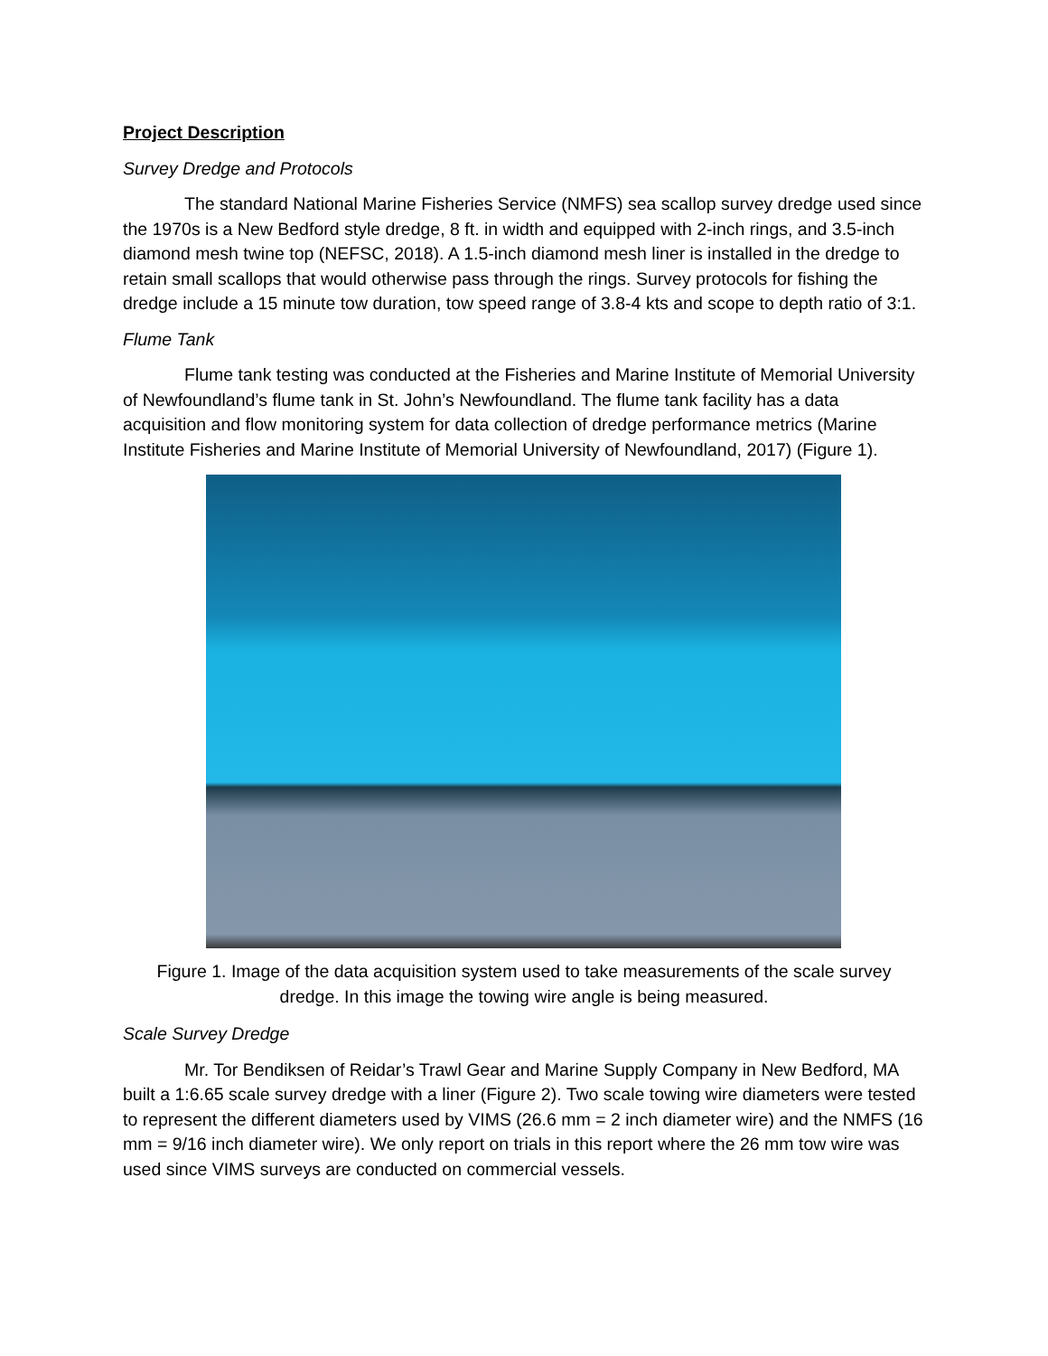Project Description
Survey Dredge and Protocols
The standard National Marine Fisheries Service (NMFS) sea scallop survey dredge used since the 1970s is a New Bedford style dredge, 8 ft. in width and equipped with 2-inch rings, and 3.5-inch diamond mesh twine top (NEFSC, 2018). A 1.5-inch diamond mesh liner is installed in the dredge to retain small scallops that would otherwise pass through the rings. Survey protocols for fishing the dredge include a 15 minute tow duration, tow speed range of 3.8-4 kts and scope to depth ratio of 3:1.
Flume Tank
Flume tank testing was conducted at the Fisheries and Marine Institute of Memorial University of Newfoundland’s flume tank in St. John’s Newfoundland. The flume tank facility has a data acquisition and flow monitoring system for data collection of dredge performance metrics (Marine Institute Fisheries and Marine Institute of Memorial University of Newfoundland, 2017) (Figure 1).
Figure 1. Image of the data acquisition system used to take measurements of the scale survey
dredge. In this image the towing wire angle is being measured.
Scale Survey Dredge
Mr. Tor Bendiksen of Reidar’s Trawl Gear and Marine Supply Company in New Bedford, MA built a 1:6.65 scale survey dredge with a liner (Figure 2). Two scale towing wire diameters were tested to represent the different diameters used by VIMS (26.6 mm = 2 inch diameter wire) and the NMFS (16 mm = 9/16 inch diameter wire). We only report on trials in this report where the 26 mm tow wire was used since VIMS surveys are conducted on commercial vessels.